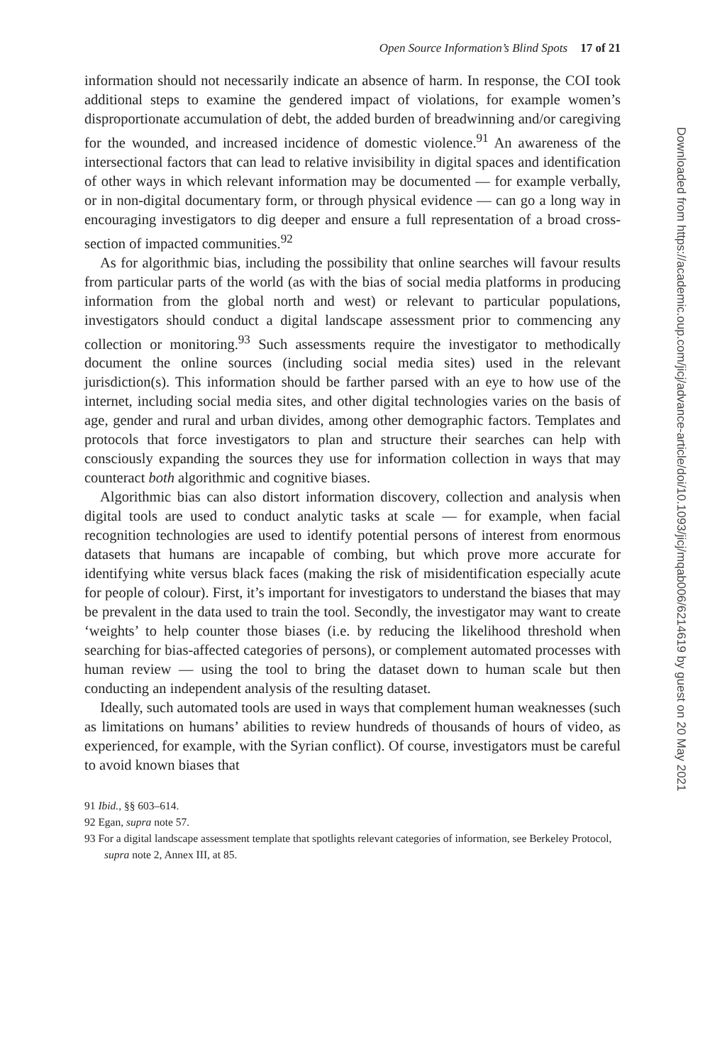Open Source Information’s Blind Spots 17 of 21
information should not necessarily indicate an absence of harm. In response, the COI took additional steps to examine the gendered impact of violations, for example women’s disproportionate accumulation of debt, the added burden of breadwinning and/or caregiving for the wounded, and increased incidence of domestic violence.<sup>91</sup> An awareness of the intersectional factors that can lead to relative invisibility in digital spaces and identification of other ways in which relevant information may be documented — for example verbally, or in non-digital documentary form, or through physical evidence — can go a long way in encouraging investigators to dig deeper and ensure a full representation of a broad cross-section of impacted communities.<sup>92</sup>
As for algorithmic bias, including the possibility that online searches will favour results from particular parts of the world (as with the bias of social media platforms in producing information from the global north and west) or relevant to particular populations, investigators should conduct a digital landscape assessment prior to commencing any collection or monitoring.<sup>93</sup> Such assessments require the investigator to methodically document the online sources (including social media sites) used in the relevant jurisdiction(s). This information should be farther parsed with an eye to how use of the internet, including social media sites, and other digital technologies varies on the basis of age, gender and rural and urban divides, among other demographic factors. Templates and protocols that force investigators to plan and structure their searches can help with consciously expanding the sources they use for information collection in ways that may counteract both algorithmic and cognitive biases.
Algorithmic bias can also distort information discovery, collection and analysis when digital tools are used to conduct analytic tasks at scale — for example, when facial recognition technologies are used to identify potential persons of interest from enormous datasets that humans are incapable of combing, but which prove more accurate for identifying white versus black faces (making the risk of misidentification especially acute for people of colour). First, it’s important for investigators to understand the biases that may be prevalent in the data used to train the tool. Secondly, the investigator may want to create ‘weights’ to help counter those biases (i.e. by reducing the likelihood threshold when searching for bias-affected categories of persons), or complement automated processes with human review — using the tool to bring the dataset down to human scale but then conducting an independent analysis of the resulting dataset.
Ideally, such automated tools are used in ways that complement human weaknesses (such as limitations on humans’ abilities to review hundreds of thousands of hours of video, as experienced, for example, with the Syrian conflict). Of course, investigators must be careful to avoid known biases that
91 Ibid., §§ 603–614.
92 Egan, supra note 57.
93 For a digital landscape assessment template that spotlights relevant categories of information, see Berkeley Protocol, supra note 2, Annex III, at 85.
Downloaded from https://academic.oup.com/jicj/advance-article/doi/10.1093/jicj/mqab006/6214619 by guest on 20 May 2021